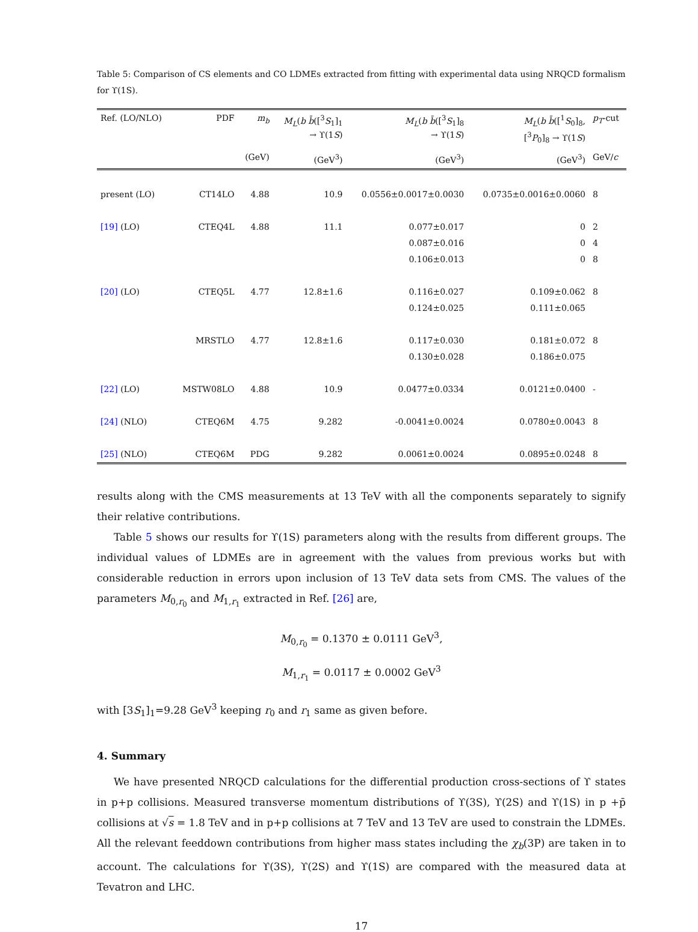Table 5: Comparison of CS elements and CO LDMEs extracted from fitting with experimental data using NRQCD formalism for ϒ(1S).
| Ref. (LO/NLO) | PDF | m<sub>b</sub> | M<sub>L</sub> ( b b̄ ([<sup>3</sup> S<sub>1</sub>]<sub>1</sub> → ϒ(1 S ) | M<sub>L</sub> ( b b̄ ([<sup>3</sup> S<sub>1</sub>]<sub>8</sub> → ϒ(1 S ) | M<sub>L</sub> ( b b̄ ([<sup>1</sup> S<sub>0</sub>]<sub>8</sub>, [<sup>3</sup> P<sub>0</sub>]<sub>8</sub> → ϒ(1 S ) | p<sub>T</sub> -cut |
| --- | --- | --- | --- | --- | --- | --- |
| | | (GeV) | (GeV<sup>3</sup>) | (GeV<sup>3</sup>) | (GeV<sup>3</sup>) | GeV/ c |
| present (LO) | CT14LO | 4.88 | 10.9 | 0.0556±0.0017±0.0030 | 0.0735±0.0016±0.0060 | 8 |
| [19] (LO) | CTEQ4L | 4.88 | 11.1 | 0.077±0.017 | 0 | 2 |
| | | | | 0.087±0.016 | 0 | 4 |
| | | | | 0.106±0.013 | 0 | 8 |
| [20] (LO) | CTEQ5L | 4.77 | 12.8±1.6 | 0.116±0.027 | 0.109±0.062 | 8 |
| | | | | 0.124±0.025 | 0.111±0.065 | |
| | MRSTLO | 4.77 | 12.8±1.6 | 0.117±0.030 | 0.181±0.072 | 8 |
| | | | | 0.130±0.028 | 0.186±0.075 | |
| [22] (LO) | MSTW08LO | 4.88 | 10.9 | 0.0477±0.0334 | 0.0121±0.0400 | - |
| [24] (NLO) | CTEQ6M | 4.75 | 9.282 | -0.0041±0.0024 | 0.0780±0.0043 | 8 |
| [25] (NLO) | CTEQ6M | PDG | 9.282 | 0.0061±0.0024 | 0.0895±0.0248 | 8 |
results along with the CMS measurements at 13 TeV with all the components separately to signify their relative contributions.
Table 5 shows our results for ϒ(1S) parameters along with the results from different groups. The individual values of LDMEs are in agreement with the values from previous works but with considerable reduction in errors upon inclusion of 13 TeV data sets from CMS. The values of the parameters M<sub>0,r<sub>0</sub></sub> and M<sub>1,r<sub>1</sub></sub> extracted in Ref. [26] are,
M<sub>0,r<sub>0</sub></sub> = 0.1370 ± 0.0111 GeV<sup>3</sup>,
M<sub>1,r<sub>1</sub></sub> = 0.0117 ± 0.0002 GeV<sup>3</sup>
with [3S<sub>1</sub>]<sub>1</sub>=9.28 GeV<sup>3</sup> keeping r<sub>0</sub> and r<sub>1</sub> same as given before.
4. Summary
We have presented NRQCD calculations for the differential production cross-sections of ϒ states in p+p collisions. Measured transverse momentum distributions of ϒ(3S), ϒ(2S) and ϒ(1S) in p +p̄ collisions at √s = 1.8 TeV and in p+p collisions at 7 TeV and 13 TeV are used to constrain the LDMEs. All the relevant feeddown contributions from higher mass states including the χ<sub>b</sub>(3P) are taken in to account. The calculations for ϒ(3S), ϒ(2S) and ϒ(1S) are compared with the measured data at Tevatron and LHC.
17